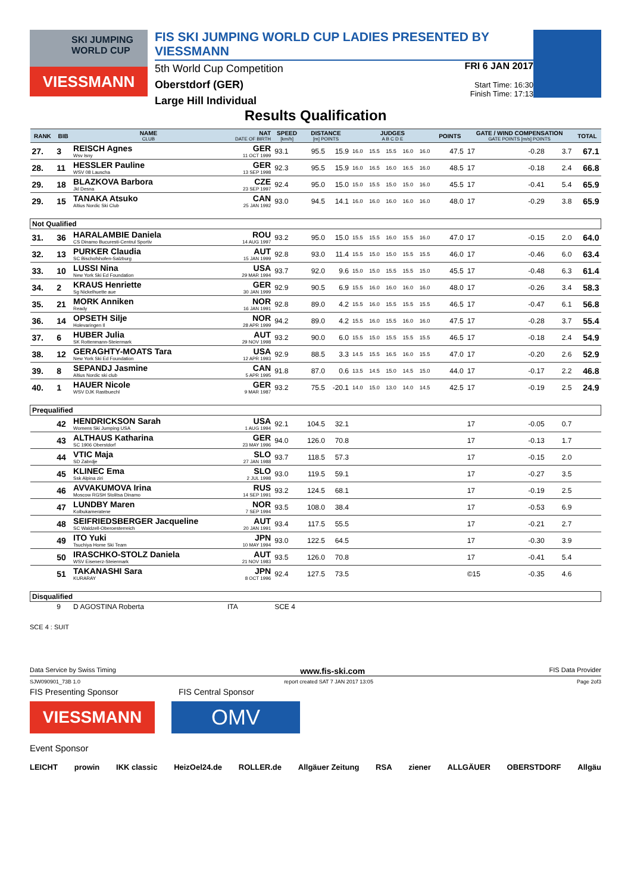SKI JUMPING WORLD CUP
VIESSMANN
FIS SKI JUMPING WORLD CUP LADIES PRESENTED BY VIESSMANN
5th World Cup Competition
Oberstdorf (GER)
Large Hill Individual
FRI 6 JAN 2017
Start Time: 16:30
Finish Time: 17:13
Results Qualification
| RANK | BIB | NAME CLUB | NAT DATE OF BIRTH | SPEED [km/h] | DISTANCE [m] POINTS | | JUDGES A B C D E | | | | | POINTS | GATE / WIND COMPENSATION GATE POINTS [m/s] POINTS | | | | TOTAL |
| --- | --- | --- | --- | --- | --- | --- | --- | --- | --- | --- | --- | --- | --- | --- | --- | --- | --- |
| 27. | 3 | REISCH Agnes Wsv Isny | GER 11 OCT 1999 | 93.1 | 95.5 | 15.9 | 16.0 | 15.5 | 15.5 | 16.0 | 16.0 | 47.5 | 17 | | -0.28 | 3.7 | 67.1 |
| 28. | 11 | HESSLER Pauline WSV 08 Lauscha | GER 13 SEP 1998 | 92.3 | 95.5 | 15.9 | 16.0 | 16.5 | 16.0 | 16.5 | 16.0 | 48.5 | 17 | | -0.18 | 2.4 | 66.8 |
| 29. | 18 | BLAZKOVA Barbora Jkl Desna | CZE 23 SEP 1997 | 92.4 | 95.0 | 15.0 | 15.0 | 15.5 | 15.0 | 15.0 | 16.0 | 45.5 | 17 | | -0.41 | 5.4 | 65.9 |
| 29. | 15 | TANAKA Atsuko Altius Nordic Ski Club | CAN 25 JAN 1992 | 93.0 | 94.5 | 14.1 | 16.0 | 16.0 | 16.0 | 16.0 | 16.0 | 48.0 | 17 | | -0.29 | 3.8 | 65.9 |
| Not Qualified | | | | | | | | | | | | | | | | | |
| 31. | 36 | HARALAMBIE Daniela CS Dinamo Bucuresti-Centrul Sportiv | ROU 14 AUG 1997 | 93.2 | 95.0 | 15.0 | 15.5 | 15.5 | 16.0 | 15.5 | 16.0 | 47.0 | 17 | | -0.15 | 2.0 | 64.0 |
| 32. | 13 | PURKER Claudia SC Bischofshofen-Salzburg | AUT 15 JAN 1999 | 92.8 | 93.0 | 11.4 | 15.5 | 15.0 | 15.0 | 15.5 | 15.5 | 46.0 | 17 | | -0.46 | 6.0 | 63.4 |
| 33. | 10 | LUSSI Nina New York Ski Ed Foundation | USA 29 MAR 1994 | 93.7 | 92.0 | 9.6 | 15.0 | 15.0 | 15.5 | 15.5 | 15.0 | 45.5 | 17 | | -0.48 | 6.3 | 61.4 |
| 34. | 2 | KRAUS Henriette Sg Nickelhuette aue | GER 30 JAN 1999 | 92.9 | 90.5 | 6.9 | 15.5 | 16.0 | 16.0 | 16.0 | 16.0 | 48.0 | 17 | | -0.26 | 3.4 | 58.3 |
| 35. | 21 | MORK Anniken Ready | NOR 16 JAN 1991 | 92.8 | 89.0 | 4.2 | 15.5 | 16.0 | 15.5 | 15.5 | 15.5 | 46.5 | 17 | | -0.47 | 6.1 | 56.8 |
| 36. | 14 | OPSETH Silje Holevaringen Il | NOR 28 APR 1999 | 94.2 | 89.0 | 4.2 | 15.5 | 16.0 | 15.5 | 16.0 | 16.0 | 47.5 | 17 | | -0.28 | 3.7 | 55.4 |
| 37. | 6 | HUBER Julia SK Rottenmann-Steiermark | AUT 29 NOV 1998 | 93.2 | 90.0 | 6.0 | 15.5 | 15.0 | 15.5 | 15.5 | 15.5 | 46.5 | 17 | | -0.18 | 2.4 | 54.9 |
| 38. | 12 | GERAGHTY-MOATS Tara New York Ski Ed Foundation | USA 12 APR 1993 | 92.9 | 88.5 | 3.3 | 14.5 | 15.5 | 16.5 | 16.0 | 15.5 | 47.0 | 17 | | -0.20 | 2.6 | 52.9 |
| 39. | 8 | SEPANDJ Jasmine Altius Nordic ski club | CAN 5 APR 1995 | 91.8 | 87.0 | 0.6 | 13.5 | 14.5 | 15.0 | 14.5 | 15.0 | 44.0 | 17 | | -0.17 | 2.2 | 46.8 |
| 40. | 1 | HAUER Nicole WSV DJK Rastbuechl | GER 9 MAR 1987 | 93.2 | 75.5 | -20.1 | 14.0 | 15.0 | 13.0 | 14.0 | 14.5 | 42.5 | 17 | | -0.19 | 2.5 | 24.9 |
| Prequalified | | | | | | | | | | | | | | | | | |
| | 42 | HENDRICKSON Sarah Womens Ski Jumping USA | USA 1 AUG 1994 | 92.1 | 104.5 | 32.1 | | | | | | | 17 | | -0.05 | 0.7 | |
| | 43 | ALTHAUS Katharina SC 1906 Oberstdorf | GER 23 MAY 1996 | 94.0 | 126.0 | 70.8 | | | | | | | 17 | | -0.13 | 1.7 | |
| | 44 | VTIC Maja SD Zabrdje | SLO 27 JAN 1988 | 93.7 | 118.5 | 57.3 | | | | | | | 17 | | -0.15 | 2.0 | |
| | 45 | KLINEC Ema Ssk Alpina ziri | SLO 2 JUL 1998 | 93.0 | 119.5 | 59.1 | | | | | | | 17 | | -0.27 | 3.5 | |
| | 46 | AVVAKUMOVA Irina Moscow RGSH Stolitsa Dinamo | RUS 14 SEP 1991 | 93.2 | 124.5 | 68.1 | | | | | | | 17 | | -0.19 | 2.5 | |
| | 47 | LUNDBY Maren Kolbukameratene | NOR 7 SEP 1994 | 93.5 | 108.0 | 38.4 | | | | | | | 17 | | -0.53 | 6.9 | |
| | 48 | SEIFRIEDSBERGER Jacqueline SC Waldzell-Oberoesterreich | AUT 20 JAN 1991 | 93.4 | 117.5 | 55.5 | | | | | | | 17 | | -0.21 | 2.7 | |
| | 49 | ITO Yuki Tsuchiya Home Ski Team | JPN 10 MAY 1994 | 93.0 | 122.5 | 64.5 | | | | | | | 17 | | -0.30 | 3.9 | |
| | 50 | IRASCHKO-STOLZ Daniela WSV Eisenerz-Steiermark | AUT 21 NOV 1983 | 93.5 | 126.0 | 70.8 | | | | | | | 17 | | -0.41 | 5.4 | |
| | 51 | TAKANASHI Sara KURARAY | JPN 8 OCT 1996 | 92.4 | 127.5 | 73.5 | | | | | | | ©15 | | -0.35 | 4.6 | |
| Disqualified | | | | | | | | | | | | | | | | | |
| | 9 | D AGOSTINA Roberta | ITA | SCE 4 | | | | | | | | | | | | | |
SCE 4 : SUIT
Data Service by Swiss Timing www.fis-ski.com FIS Data Provider
SJW090901_73B 1.0 report created SAT 7 JAN 2017 13:05 Page 2of3
FIS Presenting Sponsor FIS Central Sponsor
VIESSMANN
OMV
Event Sponsor
LEICHT prowin IKK classic HeizOel24.de ROLLER.de Allgäuer Zeitung RSA ziener ALLGÄUER OBERSTDORF Allgäu